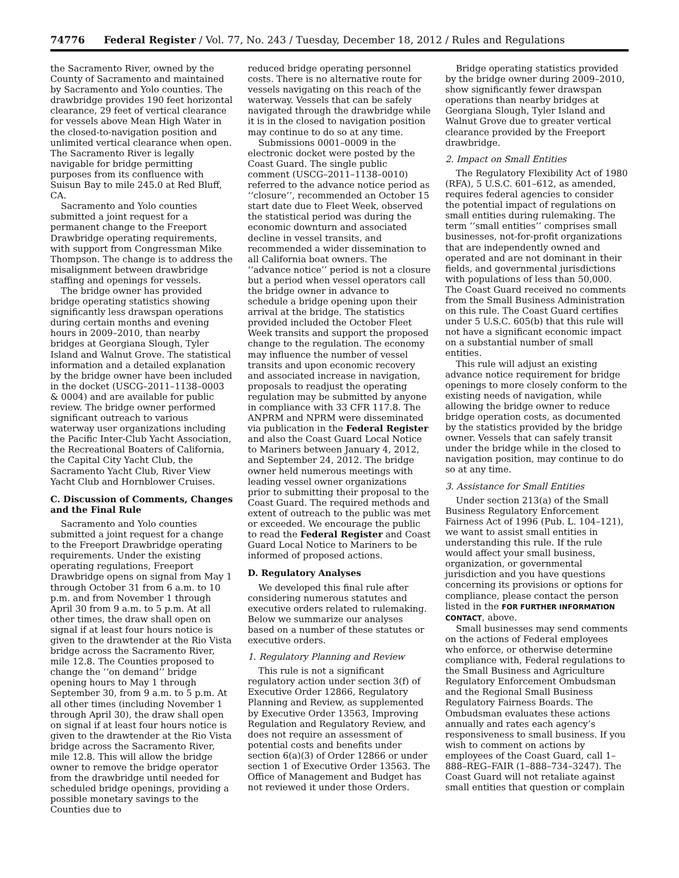74776 Federal Register / Vol. 77, No. 243 / Tuesday, December 18, 2012 / Rules and Regulations
the Sacramento River, owned by the County of Sacramento and maintained by Sacramento and Yolo counties. The drawbridge provides 190 feet horizontal clearance, 29 feet of vertical clearance for vessels above Mean High Water in the closed-to-navigation position and unlimited vertical clearance when open. The Sacramento River is legally navigable for bridge permitting purposes from its confluence with Suisun Bay to mile 245.0 at Red Bluff, CA.
Sacramento and Yolo counties submitted a joint request for a permanent change to the Freeport Drawbridge operating requirements, with support from Congressman Mike Thompson. The change is to address the misalignment between drawbridge staffing and openings for vessels.
The bridge owner has provided bridge operating statistics showing significantly less drawspan operations during certain months and evening hours in 2009–2010, than nearby bridges at Georgiana Slough, Tyler Island and Walnut Grove. The statistical information and a detailed explanation by the bridge owner have been included in the docket (USCG–2011–1138–0003 & 0004) and are available for public review. The bridge owner performed significant outreach to various waterway user organizations including the Pacific Inter-Club Yacht Association, the Recreational Boaters of California, the Capital City Yacht Club, the Sacramento Yacht Club, River View Yacht Club and Hornblower Cruises.
C. Discussion of Comments, Changes and the Final Rule
Sacramento and Yolo counties submitted a joint request for a change to the Freeport Drawbridge operating requirements. Under the existing operating regulations, Freeport Drawbridge opens on signal from May 1 through October 31 from 6 a.m. to 10 p.m. and from November 1 through April 30 from 9 a.m. to 5 p.m. At all other times, the draw shall open on signal if at least four hours notice is given to the drawtender at the Rio Vista bridge across the Sacramento River, mile 12.8. The Counties proposed to change the ‘‘on demand’’ bridge opening hours to May 1 through September 30, from 9 a.m. to 5 p.m. At all other times (including November 1 through April 30), the draw shall open on signal if at least four hours notice is given to the drawtender at the Rio Vista bridge across the Sacramento River, mile 12.8. This will allow the bridge owner to remove the bridge operator from the drawbridge until needed for scheduled bridge openings, providing a possible monetary savings to the Counties due to
reduced bridge operating personnel costs. There is no alternative route for vessels navigating on this reach of the waterway. Vessels that can be safely navigated through the drawbridge while it is in the closed to navigation position may continue to do so at any time.
Submissions 0001–0009 in the electronic docket were posted by the Coast Guard. The single public comment (USCG–2011–1138–0010) referred to the advance notice period as ‘‘closure’’, recommended an October 15 start date due to Fleet Week, observed the statistical period was during the economic downturn and associated decline in vessel transits, and recommended a wider dissemination to all California boat owners. The ‘‘advance notice’’ period is not a closure but a period when vessel operators call the bridge owner in advance to schedule a bridge opening upon their arrival at the bridge. The statistics provided included the October Fleet Week transits and support the proposed change to the regulation. The economy may influence the number of vessel transits and upon economic recovery and associated increase in navigation, proposals to readjust the operating regulation may be submitted by anyone in compliance with 33 CFR 117.8. The ANPRM and NPRM were disseminated via publication in the Federal Register and also the Coast Guard Local Notice to Mariners between January 4, 2012, and September 24, 2012. The bridge owner held numerous meetings with leading vessel owner organizations prior to submitting their proposal to the Coast Guard. The required methods and extent of outreach to the public was met or exceeded. We encourage the public to read the Federal Register and Coast Guard Local Notice to Mariners to be informed of proposed actions.
D. Regulatory Analyses
We developed this final rule after considering numerous statutes and executive orders related to rulemaking. Below we summarize our analyses based on a number of these statutes or executive orders.
1. Regulatory Planning and Review
This rule is not a significant regulatory action under section 3(f) of Executive Order 12866, Regulatory Planning and Review, as supplemented by Executive Order 13563, Improving Regulation and Regulatory Review, and does not require an assessment of potential costs and benefits under section 6(a)(3) of Order 12866 or under section 1 of Executive Order 13563. The Office of Management and Budget has not reviewed it under those Orders.
Bridge operating statistics provided by the bridge owner during 2009–2010, show significantly fewer drawspan operations than nearby bridges at Georgiana Slough, Tyler Island and Walnut Grove due to greater vertical clearance provided by the Freeport drawbridge.
2. Impact on Small Entities
The Regulatory Flexibility Act of 1980 (RFA), 5 U.S.C. 601–612, as amended, requires federal agencies to consider the potential impact of regulations on small entities during rulemaking. The term ‘‘small entities’’ comprises small businesses, not-for-profit organizations that are independently owned and operated and are not dominant in their fields, and governmental jurisdictions with populations of less than 50,000. The Coast Guard received no comments from the Small Business Administration on this rule. The Coast Guard certifies under 5 U.S.C. 605(b) that this rule will not have a significant economic impact on a substantial number of small entities.
This rule will adjust an existing advance notice requirement for bridge openings to more closely conform to the existing needs of navigation, while allowing the bridge owner to reduce bridge operation costs, as documented by the statistics provided by the bridge owner. Vessels that can safely transit under the bridge while in the closed to navigation position, may continue to do so at any time.
3. Assistance for Small Entities
Under section 213(a) of the Small Business Regulatory Enforcement Fairness Act of 1996 (Pub. L. 104–121), we want to assist small entities in understanding this rule. If the rule would affect your small business, organization, or governmental jurisdiction and you have questions concerning its provisions or options for compliance, please contact the person listed in the FOR FURTHER INFORMATION CONTACT, above.
Small businesses may send comments on the actions of Federal employees who enforce, or otherwise determine compliance with, Federal regulations to the Small Business and Agriculture Regulatory Enforcement Ombudsman and the Regional Small Business Regulatory Fairness Boards. The Ombudsman evaluates these actions annually and rates each agency’s responsiveness to small business. If you wish to comment on actions by employees of the Coast Guard, call 1–888–REG–FAIR (1–888–734–3247). The Coast Guard will not retaliate against small entities that question or complain